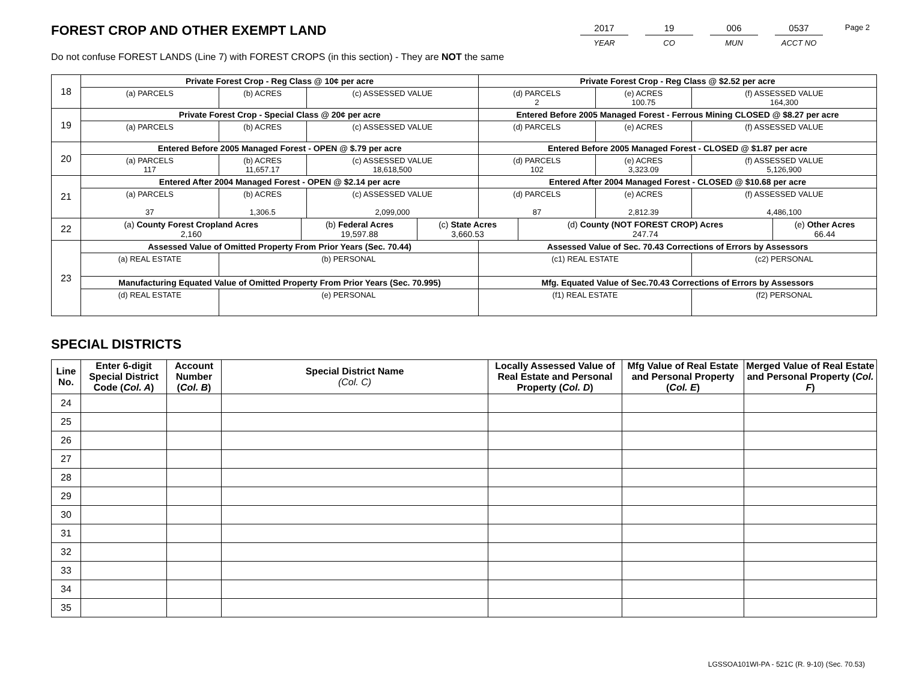Page 2
FOREST CROP AND OTHER EXEMPT LAND
Do not confuse FOREST LANDS (Line 7) with FOREST CROPS (in this section) - They are NOT the same
2017
YEAR
19
CO
006
MUN
0537
ACCT NO
| 18 | Private Forest Crop - Reg Class @ 10¢ per acre | | | Private Forest Crop - Reg Class @ $2.52 per acre | | |
| | (a) PARCELS | (b) ACRES | (c) ASSESSED VALUE | (d) PARCELS 2 | (e) ACRES 100.75 | (f) ASSESSED VALUE 164,300 |
| 19 | Private Forest Crop - Special Class @ 20¢ per acre | | | Entered Before 2005 Managed Forest - Ferrous Mining CLOSED @ $8.27 per acre | | |
| | (a) PARCELS | (b) ACRES | (c) ASSESSED VALUE | (d) PARCELS | (e) ACRES | (f) ASSESSED VALUE |
| 20 | Entered Before 2005 Managed Forest - OPEN @ $.79 per acre | | | Entered Before 2005 Managed Forest - CLOSED @ $1.87 per acre | | |
| | (a) PARCELS 117 | (b) ACRES 11,657.17 | (c) ASSESSED VALUE 18,618,500 | (d) PARCELS 102 | (e) ACRES 3,323.09 | (f) ASSESSED VALUE 5,126,900 |
| 21 | Entered After 2004 Managed Forest - OPEN @ $2.14 per acre | | | Entered After 2004 Managed Forest - CLOSED @ $10.68 per acre | | |
| | (a) PARCELS 37 | (b) ACRES 1,306.5 | (c) ASSESSED VALUE 2,099,000 | (d) PARCELS 87 | (e) ACRES 2,812.39 | (f) ASSESSED VALUE 4,486,100 |
| 22 | / (a) County Forest Cropland Acres 2,160 / (b) Federal Acres 19,597.88 / (c) State Acres 3,660.53 / (d) County (NOT FOREST CROP) Acres 247.74 / (e) Other Acres 66.44 / | | | | | |
| 23 | Assessed Value of Omitted Property From Prior Years (Sec. 70.44) | | | Assessed Value of Sec. 70.43 Corrections of Errors by Assessors | | |
| | (a) REAL ESTATE | (b) PERSONAL | | (c1) REAL ESTATE | | (c2) PERSONAL |
| | Manufacturing Equated Value of Omitted Property From Prior Years (Sec. 70.995) | | | Mfg. Equated Value of Sec.70.43 Corrections of Errors by Assessors | | |
| | (d) REAL ESTATE | (e) PERSONAL | | (f1) REAL ESTATE | | (f2) PERSONAL |
SPECIAL DISTRICTS
| Line No. | Enter 6-digit Special District Code ( Col. A ) | Account Number ( Col. B ) | Special District Name (Col. C) | Locally Assessed Value of Real Estate and Personal Property ( Col. D ) | Mfg Value of Real Estate and Personal Property ( Col. E ) | Merged Value of Real Estate and Personal Property ( Col. F ) |
| --- | --- | --- | --- | --- | --- | --- |
| 24 | | | | | | |
| 25 | | | | | | |
| 26 | | | | | | |
| 27 | | | | | | |
| 28 | | | | | | |
| 29 | | | | | | |
| 30 | | | | | | |
| 31 | | | | | | |
| 32 | | | | | | |
| 33 | | | | | | |
| 34 | | | | | | |
| 35 | | | | | | |
LGSSOA101WI-PA - 521C (R. 9-10) (Sec. 70.53)